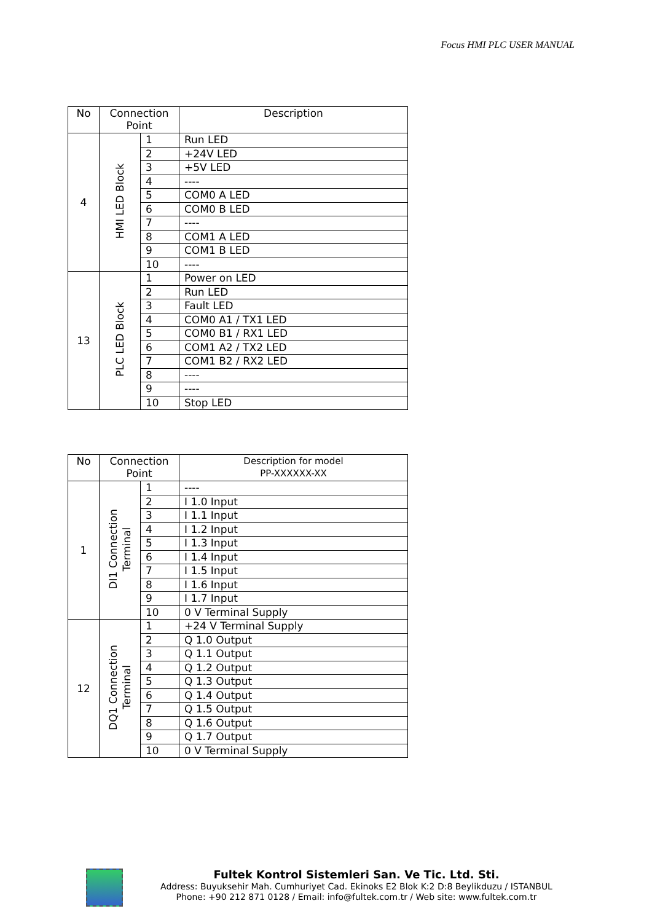Focus HMI PLC USER MANUAL
| No | Connection Point | | Description |
| --- | --- | --- | --- |
| 4 | HMI LED Block | 1 | Run LED |
| | | 2 | +24V LED |
| | | 3 | +5V LED |
| | | 4 | ---- |
| | | 5 | COM0 A LED |
| | | 6 | COM0 B LED |
| | | 7 | ---- |
| | | 8 | COM1 A LED |
| | | 9 | COM1 B LED |
| | | 10 | ---- |
| 13 | PLC LED Block | 1 | Power on LED |
| | | 2 | Run LED |
| | | 3 | Fault LED |
| | | 4 | COM0 A1 / TX1 LED |
| | | 5 | COM0 B1 / RX1 LED |
| | | 6 | COM1 A2 / TX2 LED |
| | | 7 | COM1 B2 / RX2 LED |
| | | 8 | ---- |
| | | 9 | ---- |
| | | 10 | Stop LED |
| No | Connection Point | | Description for model PP-XXXXXX-XX |
| --- | --- | --- | --- |
| 1 | DI1 Connection Terminal | 1 | ---- |
| | | 2 | I 1.0 Input |
| | | 3 | I 1.1 Input |
| | | 4 | I 1.2 Input |
| | | 5 | I 1.3 Input |
| | | 6 | I 1.4 Input |
| | | 7 | I 1.5 Input |
| | | 8 | I 1.6 Input |
| | | 9 | I 1.7 Input |
| | | 10 | 0 V Terminal Supply |
| 12 | DQ1 Connection Terminal | 1 | +24 V Terminal Supply |
| | | 2 | Q 1.0 Output |
| | | 3 | Q 1.1 Output |
| | | 4 | Q 1.2 Output |
| | | 5 | Q 1.3 Output |
| | | 6 | Q 1.4 Output |
| | | 7 | Q 1.5 Output |
| | | 8 | Q 1.6 Output |
| | | 9 | Q 1.7 Output |
| | | 10 | 0 V Terminal Supply |
Fultek Kontrol Sistemleri San. Ve Tic. Ltd. Sti.
Address: Buyuksehir Mah. Cumhuriyet Cad. Ekinoks E2 Blok K:2 D:8 Beylikduzu / ISTANBUL
Phone: +90 212 871 0128 / Email: info@fultek.com.tr / Web site: www.fultek.com.tr